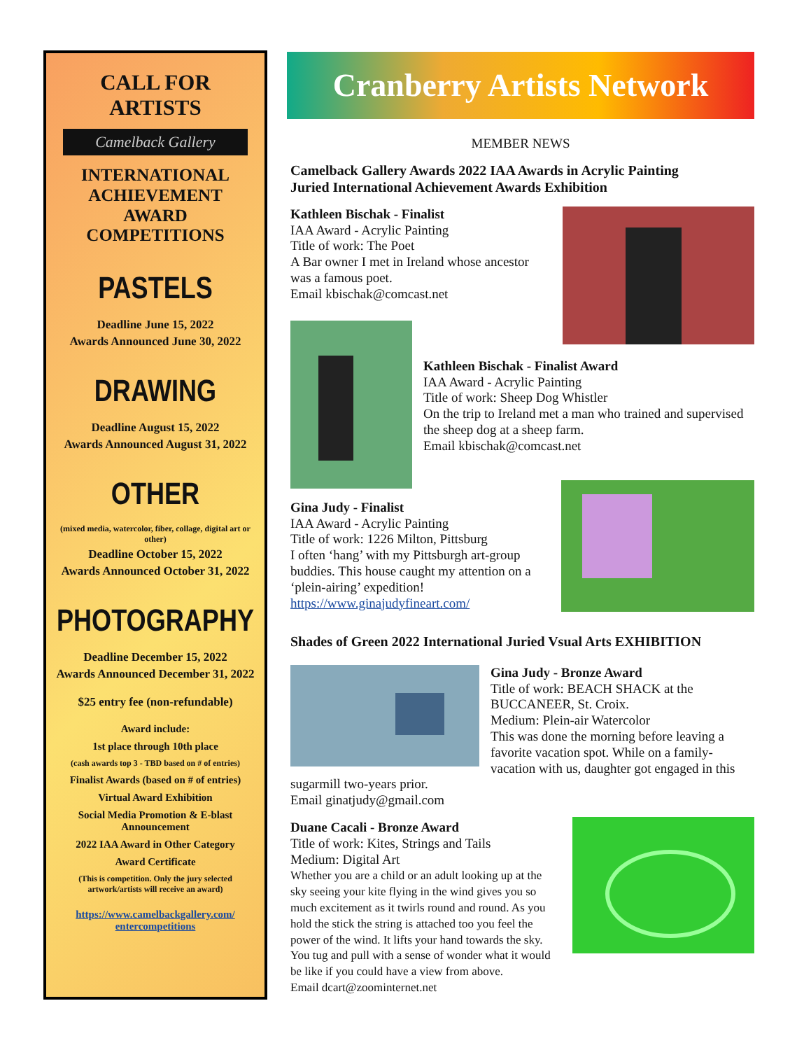CALL FOR ARTISTS
Camelback Gallery
INTERNATIONAL ACHIEVEMENT AWARD COMPETITIONS
PASTELS
Deadline June 15, 2022
Awards Announced June 30, 2022
DRAWING
Deadline August 15, 2022
Awards Announced August 31, 2022
OTHER
(mixed media, watercolor, fiber, collage, digital art or other)
Deadline October 15, 2022
Awards Announced October 31, 2022
PHOTOGRAPHY
Deadline December 15, 2022
Awards Announced December 31, 2022
$25 entry fee (non-refundable)
Award include:
1st place through 10th place
(cash awards top 3 - TBD based on # of entries)
Finalist Awards (based on # of entries)
Virtual Award Exhibition
Social Media Promotion & E-blast Announcement
2022 IAA Award in Other Category
Award Certificate
(This is competition. Only the jury selected artwork/artists will receive an award)
https://www.camelbackgallery.com/ entercompetitions
Cranberry Artists Network
MEMBER NEWS
Camelback Gallery Awards 2022 IAA Awards in Acrylic Painting
Juried International Achievement Awards Exhibition
Kathleen Bischak - Finalist
IAA Award - Acrylic Painting
Title of work: The Poet
A Bar owner I met in Ireland whose ancestor was a famous poet.
Email kbischak@comcast.net
Kathleen Bischak - Finalist Award
IAA Award - Acrylic Painting
Title of work: Sheep Dog Whistler
On the trip to Ireland met a man who trained and supervised the sheep dog at a sheep farm.
Email kbischak@comcast.net
Gina Judy - Finalist
IAA Award - Acrylic Painting
Title of work: 1226 Milton, Pittsburg
I often ‘hang’ with my Pittsburgh art-group buddies. This house caught my attention on a ‘plein-airing’ expedition!
https://www.ginajudyfineart.com/
Shades of Green 2022 International Juried Vsual Arts EXHIBITION
Gina Judy - Bronze Award
Title of work: BEACH SHACK at the BUCCANEER, St. Croix.
Medium: Plein-air Watercolor
This was done the morning before leaving a favorite vacation spot. While on a family-vacation with us, daughter got engaged in this sugarmill two-years prior.
Email ginatjudy@gmail.com
Duane Cacali - Bronze Award
Title of work: Kites, Strings and Tails
Medium: Digital Art
Whether you are a child or an adult looking up at the sky seeing your kite flying in the wind gives you so much excitement as it twirls round and round. As you hold the stick the string is attached too you feel the power of the wind. It lifts your hand towards the sky. You tug and pull with a sense of wonder what it would be like if you could have a view from above.
Email dcart@zoominternet.net